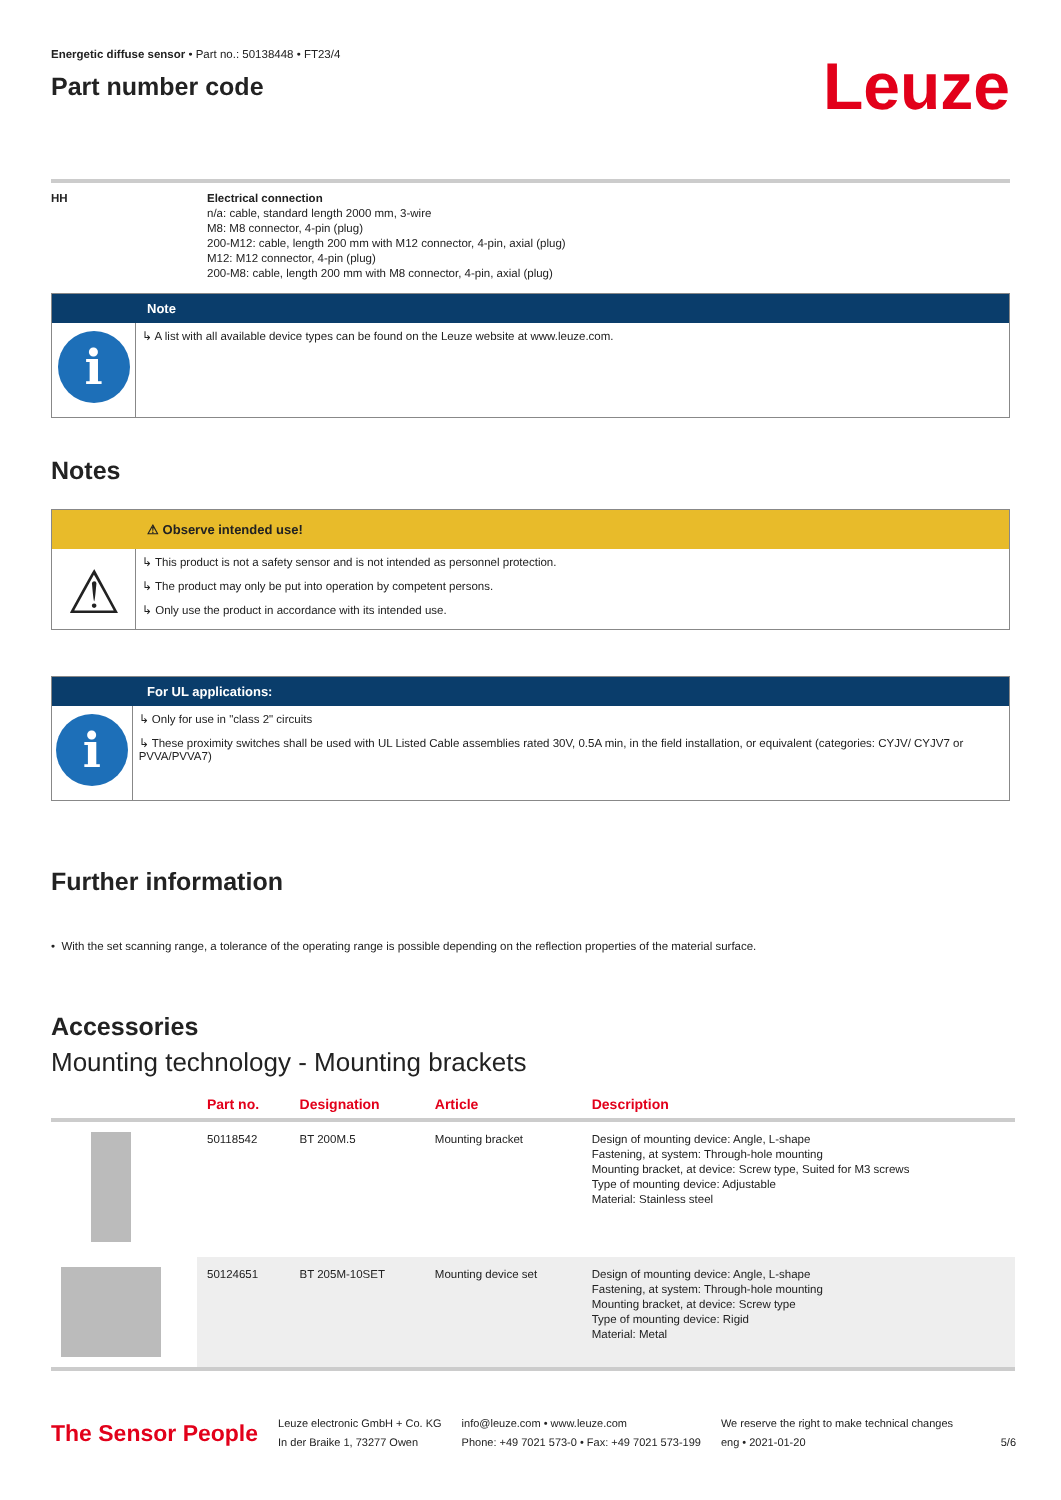Energetic diffuse sensor • Part no.: 50138448 • FT23/4
Part number code
Leuze
HH Electrical connection
n/a: cable, standard length 2000 mm, 3-wire
M8: M8 connector, 4-pin (plug)
200-M12: cable, length 200 mm with M12 connector, 4-pin, axial (plug)
M12: M12 connector, 4-pin (plug)
200-M8: cable, length 200 mm with M8 connector, 4-pin, axial (plug)
Note
i
↳ A list with all available device types can be found on the Leuze website at www.leuze.com.
Notes
⚠ Observe intended use!
⚠
↳ This product is not a safety sensor and is not intended as personnel protection.
↳ The product may only be put into operation by competent persons.
↳ Only use the product in accordance with its intended use.
For UL applications:
i
↳ Only for use in "class 2" circuits
↳ These proximity switches shall be used with UL Listed Cable assemblies rated 30V, 0.5A min, in the field installation, or equivalent (categories: CYJV/ CYJV7 or PVVA/PVVA7)
Further information
• With the set scanning range, a tolerance of the operating range is possible depending on the reflection properties of the material surface.
Accessories
Mounting technology - Mounting brackets
| | Part no. | Designation | Article | Description |
| --- | --- | --- | --- | --- |
| | 50118542 | BT 200M.5 | Mounting bracket | Design of mounting device: Angle, L-shape Fastening, at system: Through-hole mounting Mounting bracket, at device: Screw type, Suited for M3 screws Type of mounting device: Adjustable Material: Stainless steel |
| | 50124651 | BT 205M-10SET | Mounting device set | Design of mounting device: Angle, L-shape Fastening, at system: Through-hole mounting Mounting bracket, at device: Screw type Type of mounting device: Rigid Material: Metal |
The Sensor People
Leuze electronic GmbH + Co. KG
In der Braike 1, 73277 Owen
info@leuze.com • www.leuze.com
Phone: +49 7021 573-0 • Fax: +49 7021 573-199
We reserve the right to make technical changes
eng • 2021-01-20
5/6